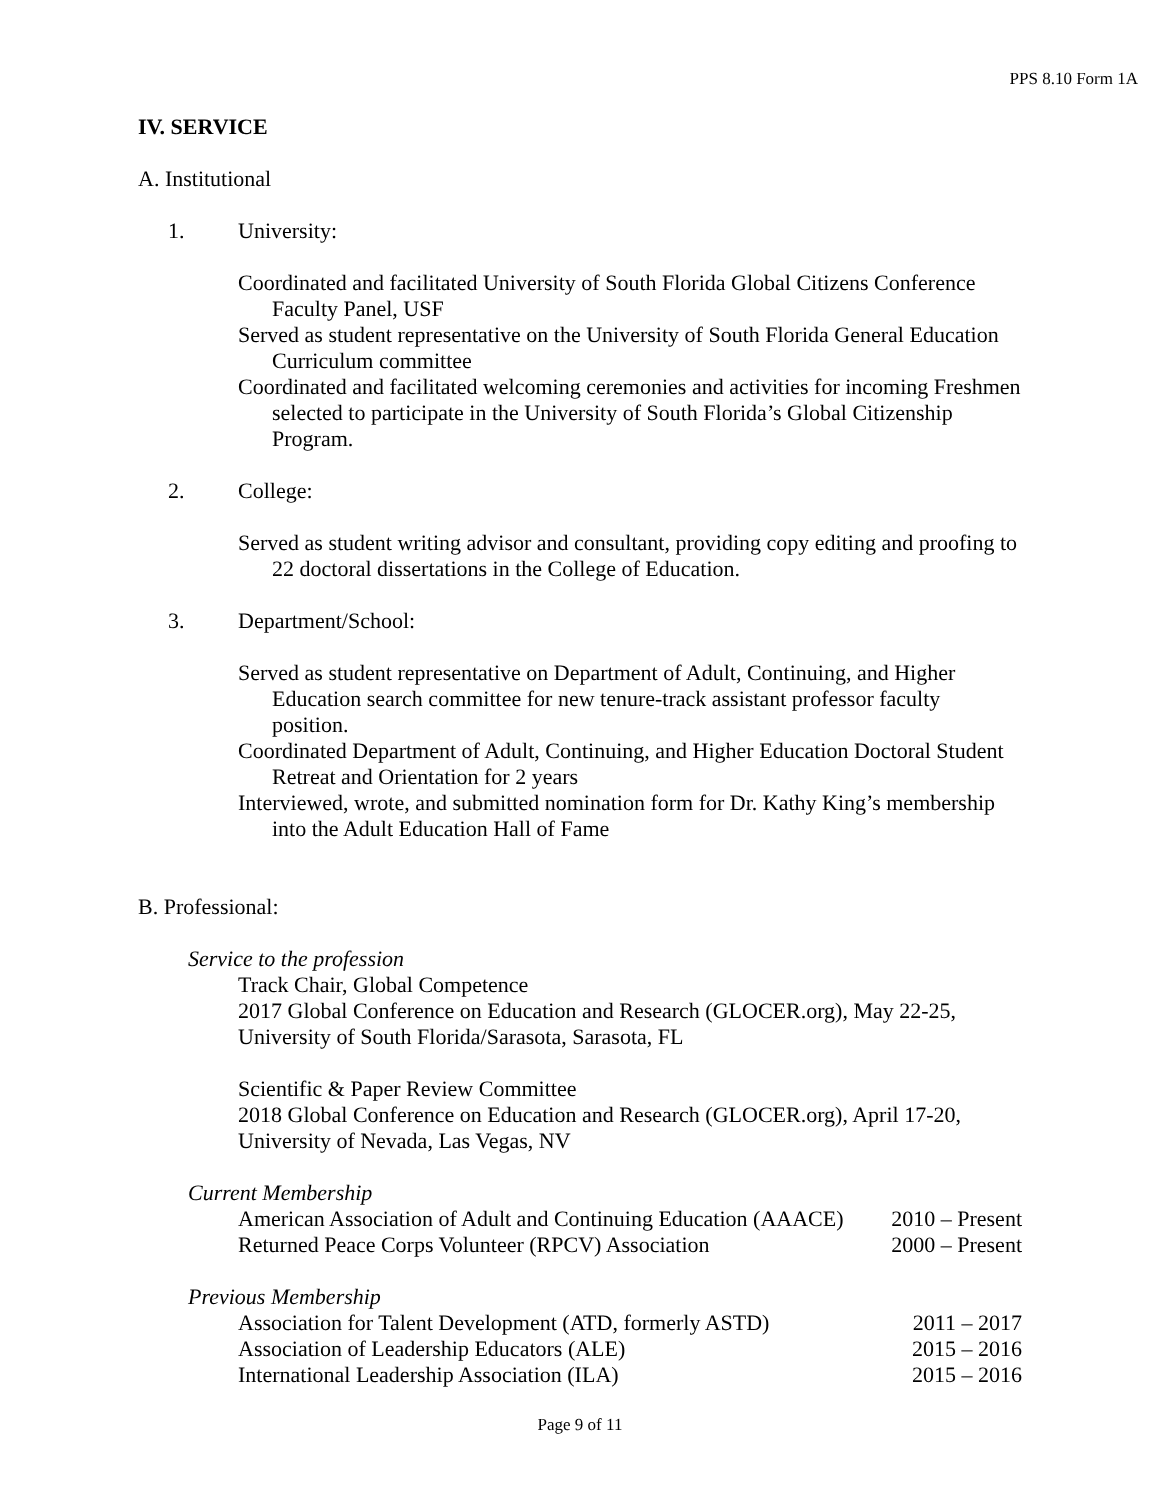PPS 8.10 Form 1A
IV. SERVICE
A. Institutional
1. University:
Coordinated and facilitated University of South Florida Global Citizens Conference Faculty Panel, USF
Served as student representative on the University of South Florida General Education Curriculum committee
Coordinated and facilitated welcoming ceremonies and activities for incoming Freshmen selected to participate in the University of South Florida’s Global Citizenship Program.
2. College:
Served as student writing advisor and consultant, providing copy editing and proofing to 22 doctoral dissertations in the College of Education.
3. Department/School:
Served as student representative on Department of Adult, Continuing, and Higher Education search committee for new tenure-track assistant professor faculty position.
Coordinated Department of Adult, Continuing, and Higher Education Doctoral Student Retreat and Orientation for 2 years
Interviewed, wrote, and submitted nomination form for Dr. Kathy King’s membership into the Adult Education Hall of Fame
B. Professional:
Service to the profession
Track Chair, Global Competence
2017 Global Conference on Education and Research (GLOCER.org), May 22-25, University of South Florida/Sarasota, Sarasota, FL
Scientific & Paper Review Committee
2018 Global Conference on Education and Research (GLOCER.org), April 17-20, University of Nevada, Las Vegas, NV
Current Membership
American Association of Adult and Continuing Education (AAACE) 2010 – Present
Returned Peace Corps Volunteer (RPCV) Association 2000 – Present
Previous Membership
Association for Talent Development (ATD, formerly ASTD) 2011 – 2017
Association of Leadership Educators (ALE) 2015 – 2016
International Leadership Association (ILA) 2015 – 2016
Page 9 of 11